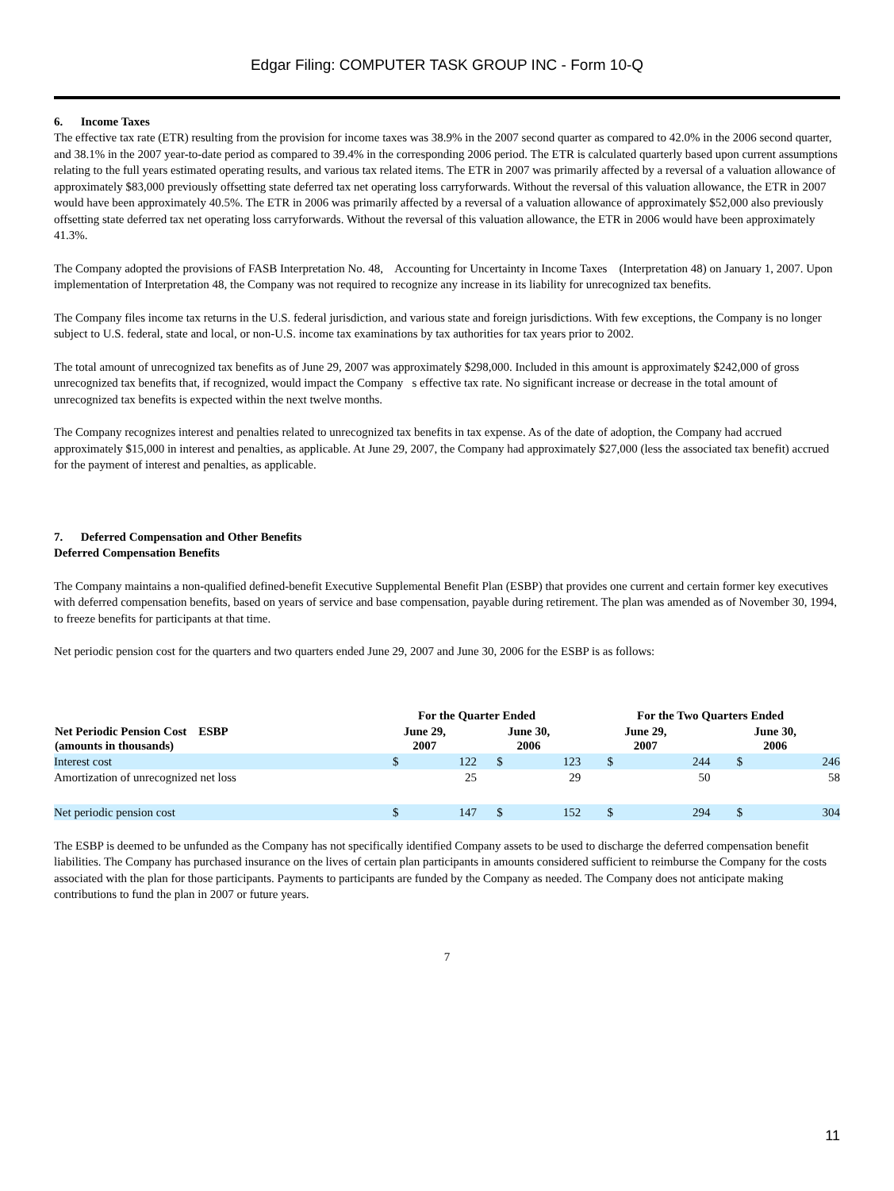Edgar Filing: COMPUTER TASK GROUP INC - Form 10-Q
6. Income Taxes
The effective tax rate (ETR) resulting from the provision for income taxes was 38.9% in the 2007 second quarter as compared to 42.0% in the 2006 second quarter, and 38.1% in the 2007 year-to-date period as compared to 39.4% in the corresponding 2006 period. The ETR is calculated quarterly based upon current assumptions relating to the full years estimated operating results, and various tax related items. The ETR in 2007 was primarily affected by a reversal of a valuation allowance of approximately $83,000 previously offsetting state deferred tax net operating loss carryforwards. Without the reversal of this valuation allowance, the ETR in 2007 would have been approximately 40.5%. The ETR in 2006 was primarily affected by a reversal of a valuation allowance of approximately $52,000 also previously offsetting state deferred tax net operating loss carryforwards. Without the reversal of this valuation allowance, the ETR in 2006 would have been approximately 41.3%.
The Company adopted the provisions of FASB Interpretation No. 48, Accounting for Uncertainty in Income Taxes (Interpretation 48) on January 1, 2007. Upon implementation of Interpretation 48, the Company was not required to recognize any increase in its liability for unrecognized tax benefits.
The Company files income tax returns in the U.S. federal jurisdiction, and various state and foreign jurisdictions. With few exceptions, the Company is no longer subject to U.S. federal, state and local, or non-U.S. income tax examinations by tax authorities for tax years prior to 2002.
The total amount of unrecognized tax benefits as of June 29, 2007 was approximately $298,000. Included in this amount is approximately $242,000 of gross unrecognized tax benefits that, if recognized, would impact the Company s effective tax rate. No significant increase or decrease in the total amount of unrecognized tax benefits is expected within the next twelve months.
The Company recognizes interest and penalties related to unrecognized tax benefits in tax expense. As of the date of adoption, the Company had accrued approximately $15,000 in interest and penalties, as applicable. At June 29, 2007, the Company had approximately $27,000 (less the associated tax benefit) accrued for the payment of interest and penalties, as applicable.
7. Deferred Compensation and Other Benefits
Deferred Compensation Benefits
The Company maintains a non-qualified defined-benefit Executive Supplemental Benefit Plan (ESBP) that provides one current and certain former key executives with deferred compensation benefits, based on years of service and base compensation, payable during retirement. The plan was amended as of November 30, 1994, to freeze benefits for participants at that time.
Net periodic pension cost for the quarters and two quarters ended June 29, 2007 and June 30, 2006 for the ESBP is as follows:
| | For the Quarter Ended | | | | For the Two Quarters Ended | | | |
| --- | --- | --- | --- | --- | --- | --- | --- | --- |
| Net Periodic Pension Cost ESBP (amounts in thousands) | June 29, 2007 | | June 30, 2006 | | June 29, 2007 | | June 30, 2006 | |
| Interest cost | $ | 122 | $ | 123 | $ | 244 | $ | 246 |
| Amortization of unrecognized net loss | | 25 | | 29 | | 50 | | 58 |
| Net periodic pension cost | $ | 147 | $ | 152 | $ | 294 | $ | 304 |
The ESBP is deemed to be unfunded as the Company has not specifically identified Company assets to be used to discharge the deferred compensation benefit liabilities. The Company has purchased insurance on the lives of certain plan participants in amounts considered sufficient to reimburse the Company for the costs associated with the plan for those participants. Payments to participants are funded by the Company as needed. The Company does not anticipate making contributions to fund the plan in 2007 or future years.
7
11